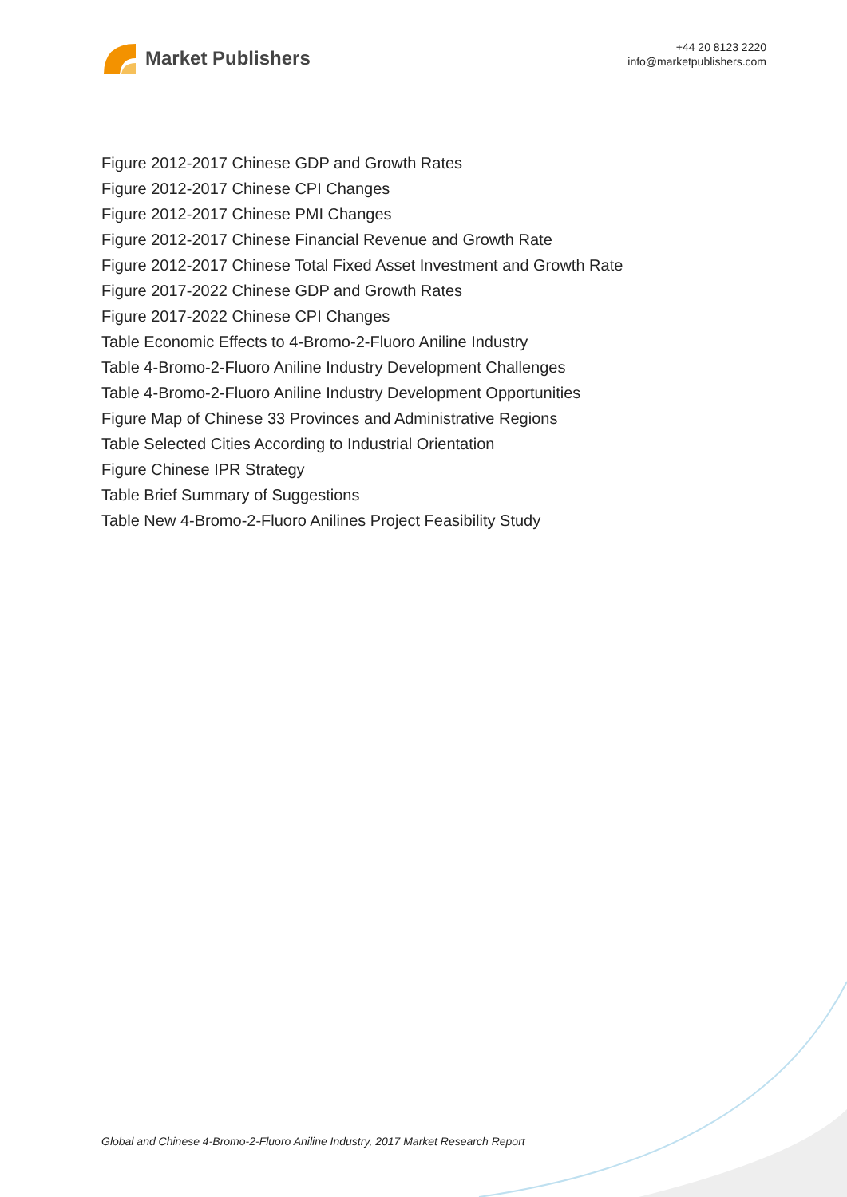Market Publishers
+44 20 8123 2220
info@marketpublishers.com
Figure 2012-2017 Chinese GDP and Growth Rates
Figure 2012-2017 Chinese CPI Changes
Figure 2012-2017 Chinese PMI Changes
Figure 2012-2017 Chinese Financial Revenue and Growth Rate
Figure 2012-2017 Chinese Total Fixed Asset Investment and Growth Rate
Figure 2017-2022 Chinese GDP and Growth Rates
Figure 2017-2022 Chinese CPI Changes
Table Economic Effects to 4-Bromo-2-Fluoro Aniline Industry
Table 4-Bromo-2-Fluoro Aniline Industry Development Challenges
Table 4-Bromo-2-Fluoro Aniline Industry Development Opportunities
Figure Map of Chinese 33 Provinces and Administrative Regions
Table Selected Cities According to Industrial Orientation
Figure Chinese IPR Strategy
Table Brief Summary of Suggestions
Table New 4-Bromo-2-Fluoro Anilines Project Feasibility Study
Global and Chinese 4-Bromo-2-Fluoro Aniline Industry, 2017 Market Research Report